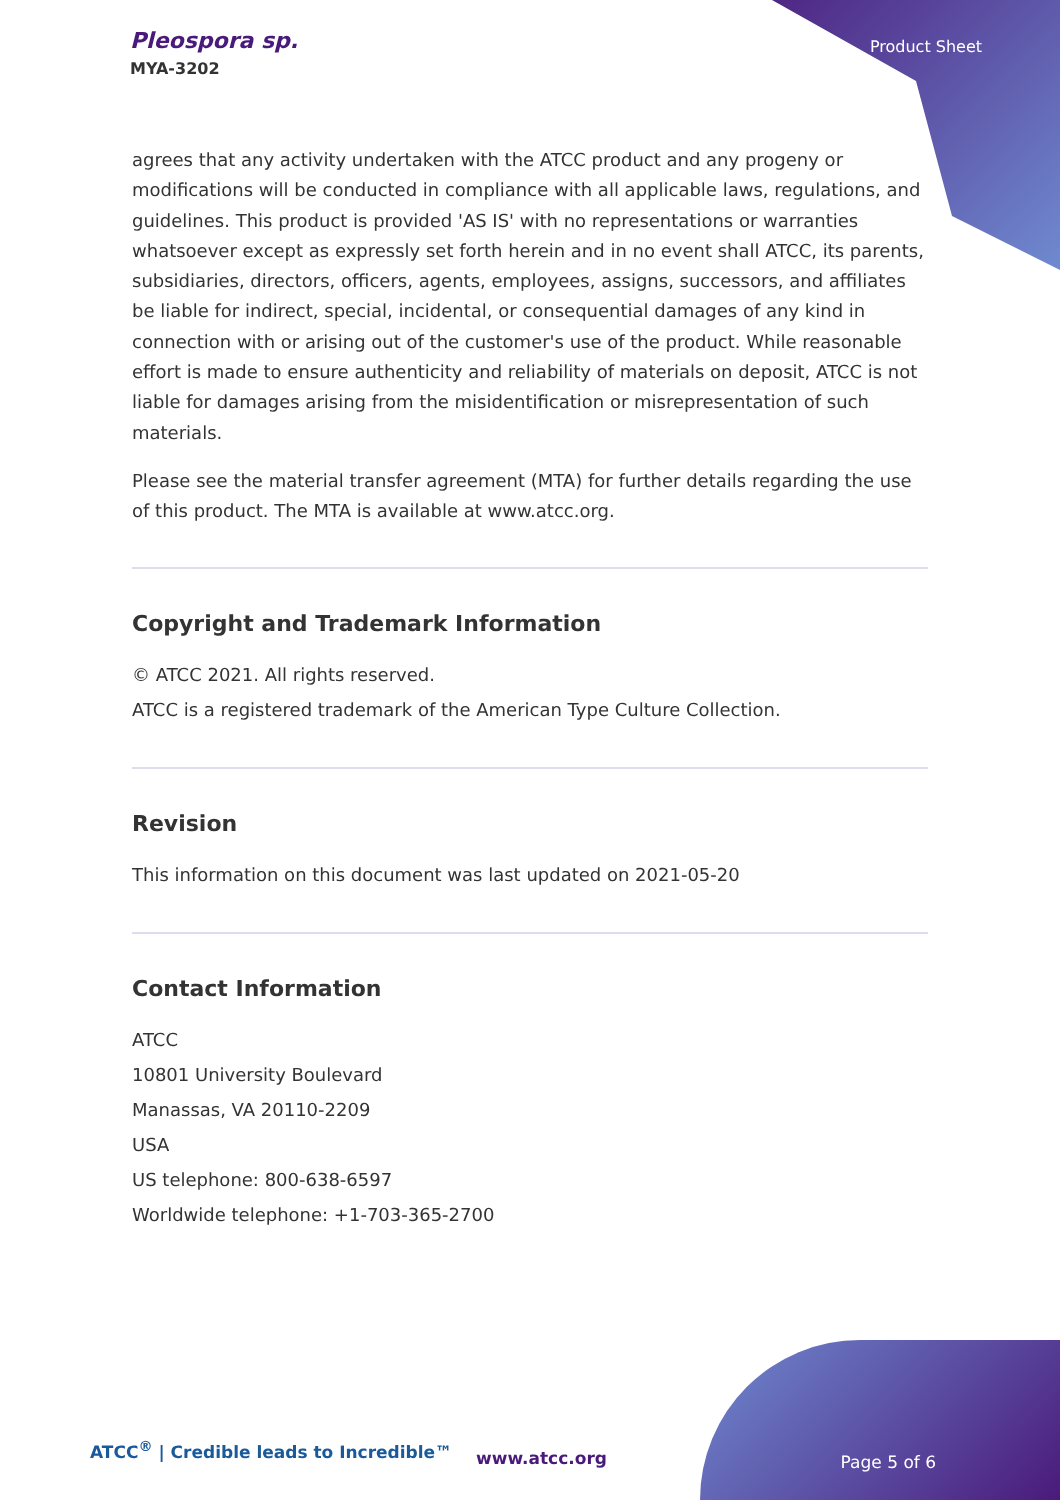Pleospora sp.
MYA-3202
Product Sheet
agrees that any activity undertaken with the ATCC product and any progeny or modifications will be conducted in compliance with all applicable laws, regulations, and guidelines. This product is provided 'AS IS' with no representations or warranties whatsoever except as expressly set forth herein and in no event shall ATCC, its parents, subsidiaries, directors, officers, agents, employees, assigns, successors, and affiliates be liable for indirect, special, incidental, or consequential damages of any kind in connection with or arising out of the customer's use of the product. While reasonable effort is made to ensure authenticity and reliability of materials on deposit, ATCC is not liable for damages arising from the misidentification or misrepresentation of such materials.
Please see the material transfer agreement (MTA) for further details regarding the use of this product. The MTA is available at www.atcc.org.
Copyright and Trademark Information
© ATCC 2021. All rights reserved.
ATCC is a registered trademark of the American Type Culture Collection.
Revision
This information on this document was last updated on 2021-05-20
Contact Information
ATCC
10801 University Boulevard
Manassas, VA 20110-2209
USA
US telephone: 800-638-6597
Worldwide telephone: +1-703-365-2700
ATCC<sup>®</sup> | Credible leads to Incredible™
www.atcc.org Page 5 of 6